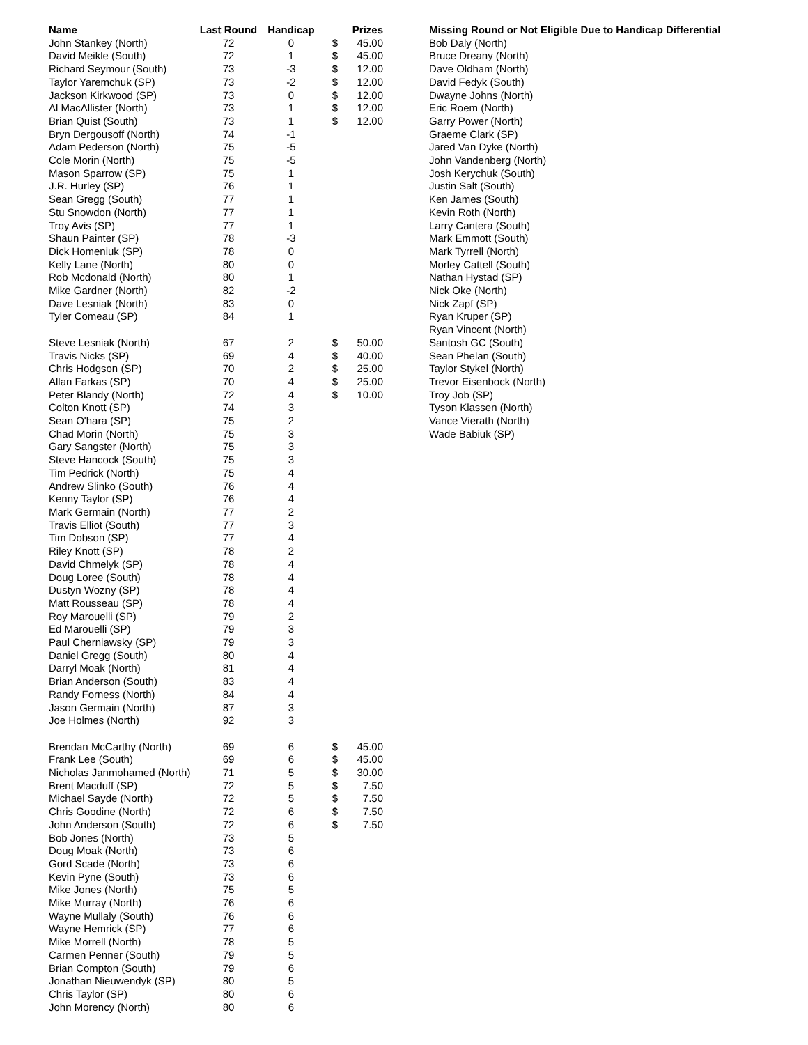| Name | Last Round | Handicap | | Prizes |
| --- | --- | --- | --- | --- |
| John Stankey (North) | 72 | 0 | $ | 45.00 |
| David Meikle (South) | 72 | 1 | $ | 45.00 |
| Richard Seymour (South) | 73 | -3 | $ | 12.00 |
| Taylor Yaremchuk (SP) | 73 | -2 | $ | 12.00 |
| Jackson Kirkwood (SP) | 73 | 0 | $ | 12.00 |
| Al MacAllister (North) | 73 | 1 | $ | 12.00 |
| Brian Quist (South) | 73 | 1 | $ | 12.00 |
| Bryn Dergousoff (North) | 74 | -1 | | |
| Adam Pederson (North) | 75 | -5 | | |
| Cole Morin (North) | 75 | -5 | | |
| Mason Sparrow (SP) | 75 | 1 | | |
| J.R. Hurley (SP) | 76 | 1 | | |
| Sean Gregg (South) | 77 | 1 | | |
| Stu Snowdon (North) | 77 | 1 | | |
| Troy Avis (SP) | 77 | 1 | | |
| Shaun Painter (SP) | 78 | -3 | | |
| Dick Homeniuk (SP) | 78 | 0 | | |
| Kelly Lane (North) | 80 | 0 | | |
| Rob Mcdonald (North) | 80 | 1 | | |
| Mike Gardner (North) | 82 | -2 | | |
| Dave Lesniak (North) | 83 | 0 | | |
| Tyler Comeau (SP) | 84 | 1 | | |
| Steve Lesniak (North) | 67 | 2 | $ | 50.00 |
| Travis Nicks (SP) | 69 | 4 | $ | 40.00 |
| Chris Hodgson (SP) | 70 | 2 | $ | 25.00 |
| Allan Farkas (SP) | 70 | 4 | $ | 25.00 |
| Peter Blandy (North) | 72 | 4 | $ | 10.00 |
| Colton Knott (SP) | 74 | 3 | | |
| Sean O'hara (SP) | 75 | 2 | | |
| Chad Morin (North) | 75 | 3 | | |
| Gary Sangster (North) | 75 | 3 | | |
| Steve Hancock (South) | 75 | 3 | | |
| Tim Pedrick (North) | 75 | 4 | | |
| Andrew Slinko (South) | 76 | 4 | | |
| Kenny Taylor (SP) | 76 | 4 | | |
| Mark Germain (North) | 77 | 2 | | |
| Travis Elliot (South) | 77 | 3 | | |
| Tim Dobson (SP) | 77 | 4 | | |
| Riley Knott (SP) | 78 | 2 | | |
| David Chmelyk (SP) | 78 | 4 | | |
| Doug Loree (South) | 78 | 4 | | |
| Dustyn Wozny (SP) | 78 | 4 | | |
| Matt Rousseau (SP) | 78 | 4 | | |
| Roy Marouelli (SP) | 79 | 2 | | |
| Ed Marouelli (SP) | 79 | 3 | | |
| Paul Cherniawsky (SP) | 79 | 3 | | |
| Daniel Gregg (South) | 80 | 4 | | |
| Darryl Moak (North) | 81 | 4 | | |
| Brian Anderson (South) | 83 | 4 | | |
| Randy Forness (North) | 84 | 4 | | |
| Jason Germain (North) | 87 | 3 | | |
| Joe Holmes (North) | 92 | 3 | | |
| Brendan McCarthy (North) | 69 | 6 | $ | 45.00 |
| Frank Lee (South) | 69 | 6 | $ | 45.00 |
| Nicholas Janmohamed (North) | 71 | 5 | $ | 30.00 |
| Brent Macduff (SP) | 72 | 5 | $ | 7.50 |
| Michael Sayde (North) | 72 | 5 | $ | 7.50 |
| Chris Goodine (North) | 72 | 6 | $ | 7.50 |
| John Anderson (South) | 72 | 6 | $ | 7.50 |
| Bob Jones (North) | 73 | 5 | | |
| Doug Moak (North) | 73 | 6 | | |
| Gord Scade (North) | 73 | 6 | | |
| Kevin Pyne (South) | 73 | 6 | | |
| Mike Jones (North) | 75 | 5 | | |
| Mike Murray (North) | 76 | 6 | | |
| Wayne Mullaly (South) | 76 | 6 | | |
| Wayne Hemrick (SP) | 77 | 6 | | |
| Mike Morrell (North) | 78 | 5 | | |
| Carmen Penner (South) | 79 | 5 | | |
| Brian Compton (South) | 79 | 6 | | |
| Jonathan Nieuwendyk (SP) | 80 | 5 | | |
| Chris Taylor (SP) | 80 | 6 | | |
| John Morency (North) | 80 | 6 | | |
| Missing Round or Not Eligible Due to Handicap Differential |
| --- |
| Bob Daly (North) |
| Bruce Dreany (North) |
| Dave Oldham (North) |
| David Fedyk (South) |
| Dwayne Johns (North) |
| Eric Roem (North) |
| Garry Power (North) |
| Graeme Clark (SP) |
| Jared Van Dyke (North) |
| John Vandenberg (North) |
| Josh Kerychuk (South) |
| Justin Salt (South) |
| Ken James (South) |
| Kevin Roth (North) |
| Larry Cantera (South) |
| Mark Emmott (South) |
| Mark Tyrrell (North) |
| Morley Cattell (South) |
| Nathan Hystad (SP) |
| Nick Oke (North) |
| Nick Zapf (SP) |
| Ryan Kruper (SP) |
| Ryan Vincent (North) |
| Santosh GC (South) |
| Sean Phelan (South) |
| Taylor Stykel (North) |
| Trevor Eisenbock (North) |
| Troy Job (SP) |
| Tyson Klassen (North) |
| Vance Vierath (North) |
| Wade Babiuk (SP) |